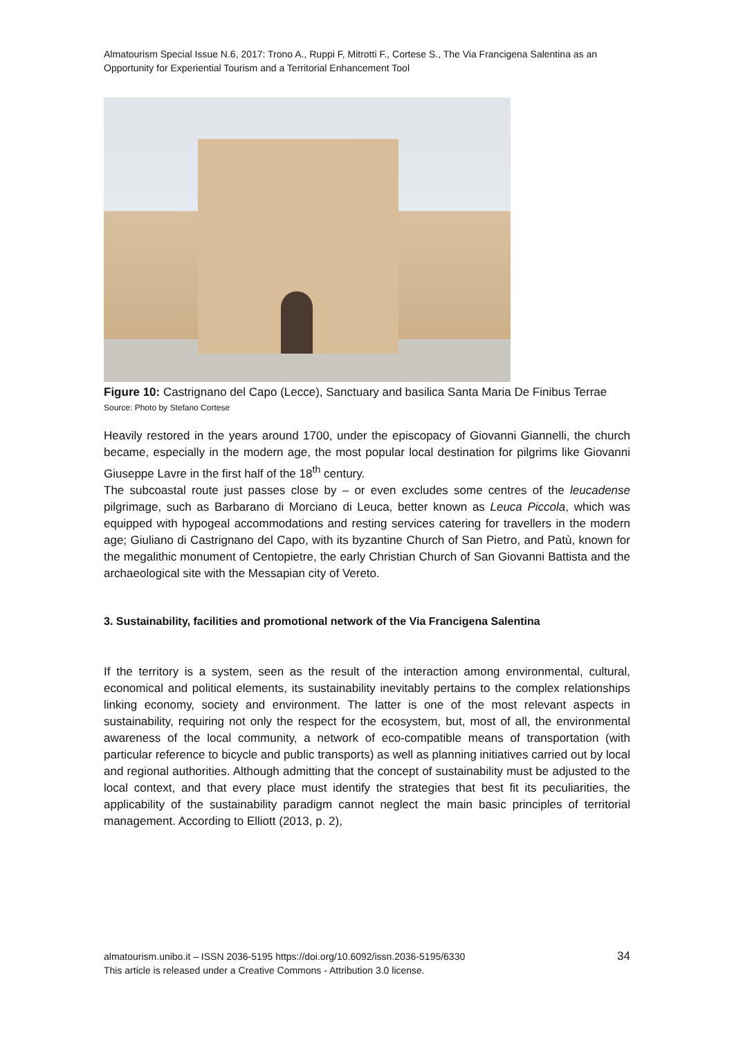Almatourism Special Issue N.6, 2017: Trono A., Ruppi F, Mitrotti F., Cortese S., The Via Francigena Salentina as an Opportunity for Experiential Tourism and a Territorial Enhancement Tool
Figure 10: Castrignano del Capo (Lecce), Sanctuary and basilica Santa Maria De Finibus Terrae
Source: Photo by Stefano Cortese
Heavily restored in the years around 1700, under the episcopacy of Giovanni Giannelli, the church became, especially in the modern age, the most popular local destination for pilgrims like Giovanni Giuseppe Lavre in the first half of the 18<sup>th</sup> century.
The subcoastal route just passes close by – or even excludes some centres of the leucadense pilgrimage, such as Barbarano di Morciano di Leuca, better known as Leuca Piccola, which was equipped with hypogeal accommodations and resting services catering for travellers in the modern age; Giuliano di Castrignano del Capo, with its byzantine Church of San Pietro, and Patù, known for the megalithic monument of Centopietre, the early Christian Church of San Giovanni Battista and the archaeological site with the Messapian city of Vereto.
3. Sustainability, facilities and promotional network of the Via Francigena Salentina
If the territory is a system, seen as the result of the interaction among environmental, cultural, economical and political elements, its sustainability inevitably pertains to the complex relationships linking economy, society and environment. The latter is one of the most relevant aspects in sustainability, requiring not only the respect for the ecosystem, but, most of all, the environmental awareness of the local community, a network of eco-compatible means of transportation (with particular reference to bicycle and public transports) as well as planning initiatives carried out by local and regional authorities. Although admitting that the concept of sustainability must be adjusted to the local context, and that every place must identify the strategies that best fit its peculiarities, the applicability of the sustainability paradigm cannot neglect the main basic principles of territorial management. According to Elliott (2013, p. 2),
almatourism.unibo.it – ISSN 2036-5195 https://doi.org/10.6092/issn.2036-5195/6330
This article is released under a Creative Commons - Attribution 3.0 license.
34